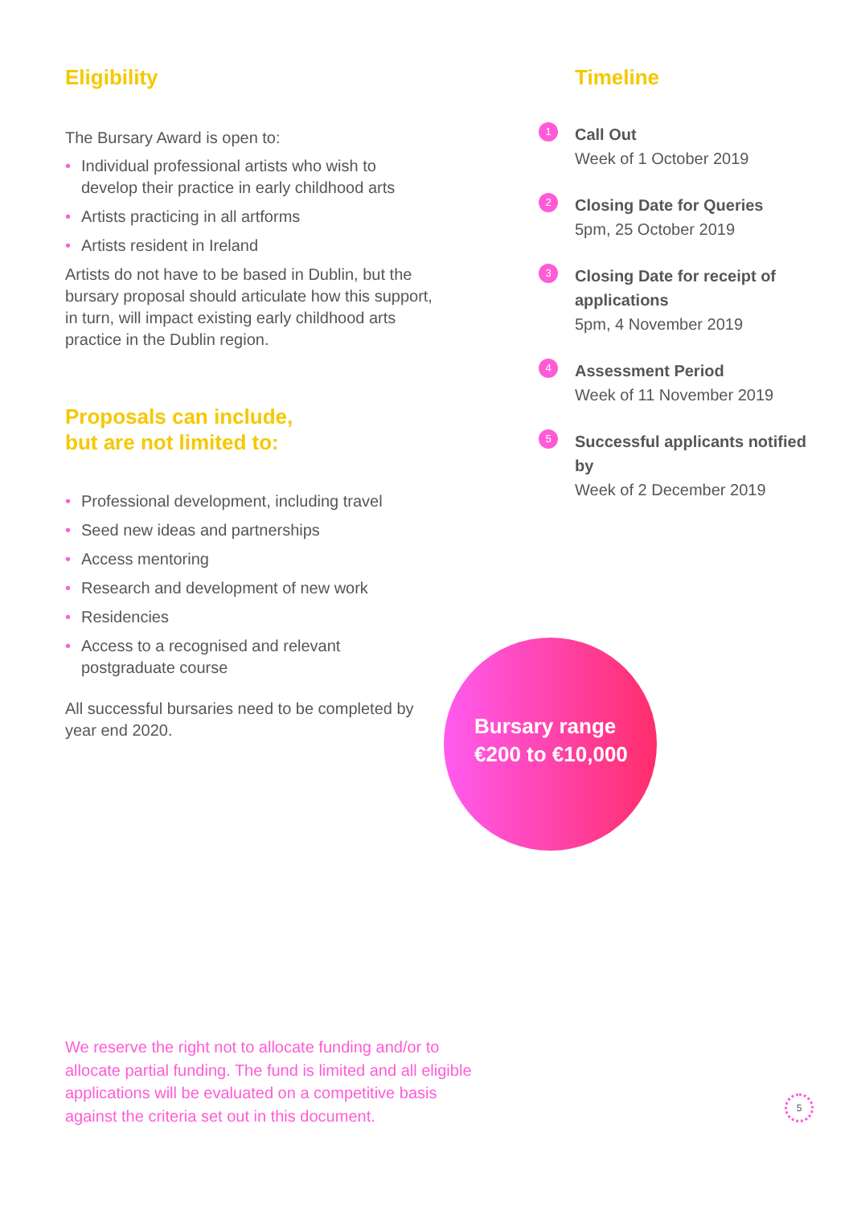Eligibility
The Bursary Award is open to:
• Individual professional artists who wish to develop their practice in early childhood arts
• Artists practicing in all artforms
• Artists resident in Ireland
Artists do not have to be based in Dublin, but the bursary proposal should articulate how this support, in turn, will impact existing early childhood arts practice in the Dublin region.
Proposals can include,
but are not limited to:
• Professional development, including travel
• Seed new ideas and partnerships
• Access mentoring
• Research and development of new work
• Residencies
• Access to a recognised and relevant postgraduate course
All successful bursaries need to be completed by year end 2020.
Timeline
1
Call Out
Week of 1 October 2019
2
Closing Date for Queries
5pm, 25 October 2019
3
Closing Date for receipt of applications
5pm, 4 November 2019
4
Assessment Period
Week of 11 November 2019
5
Successful applicants notified by
Week of 2 December 2019
Bursary range
€200 to €10,000
We reserve the right not to allocate funding and/or to allocate partial funding. The fund is limited and all eligible applications will be evaluated on a competitive basis against the criteria set out in this document.
5